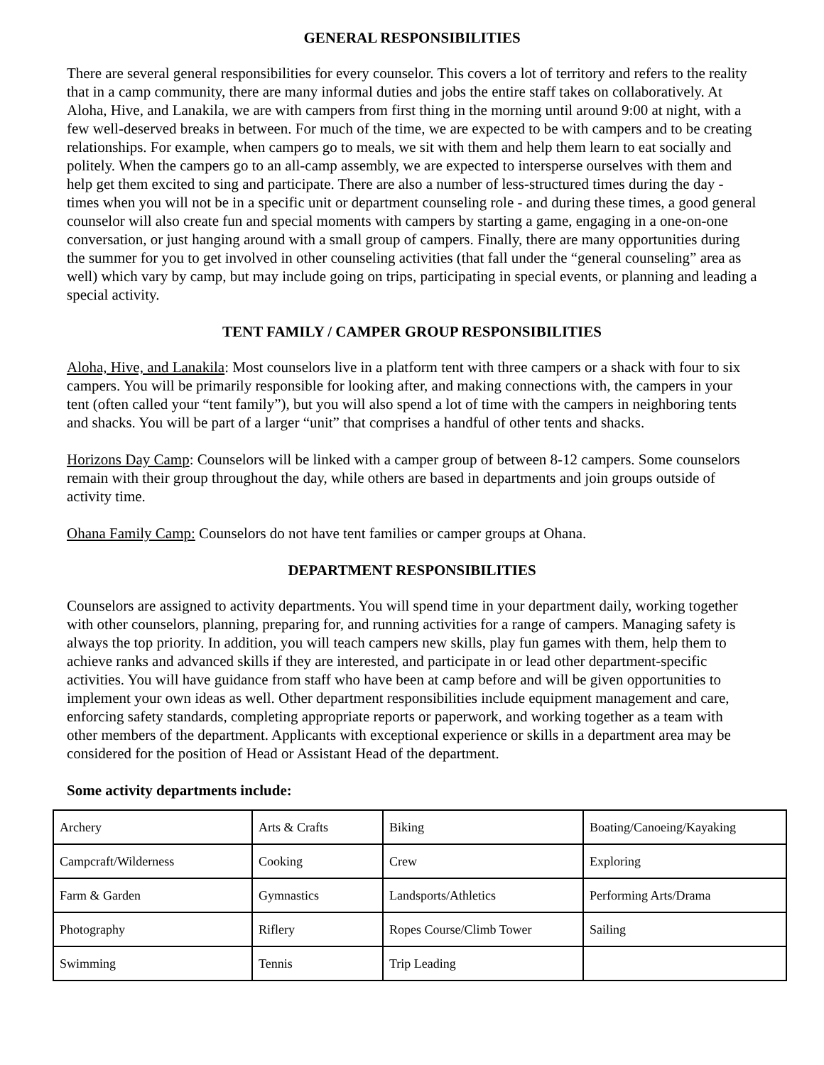GENERAL RESPONSIBILITIES
There are several general responsibilities for every counselor. This covers a lot of territory and refers to the reality that in a camp community, there are many informal duties and jobs the entire staff takes on collaboratively. At Aloha, Hive, and Lanakila, we are with campers from first thing in the morning until around 9:00 at night, with a few well-deserved breaks in between. For much of the time, we are expected to be with campers and to be creating relationships. For example, when campers go to meals, we sit with them and help them learn to eat socially and politely. When the campers go to an all-camp assembly, we are expected to intersperse ourselves with them and help get them excited to sing and participate. There are also a number of less-structured times during the day - times when you will not be in a specific unit or department counseling role - and during these times, a good general counselor will also create fun and special moments with campers by starting a game, engaging in a one-on-one conversation, or just hanging around with a small group of campers. Finally, there are many opportunities during the summer for you to get involved in other counseling activities (that fall under the “general counseling” area as well) which vary by camp, but may include going on trips, participating in special events, or planning and leading a special activity.
TENT FAMILY / CAMPER GROUP RESPONSIBILITIES
Aloha, Hive, and Lanakila: Most counselors live in a platform tent with three campers or a shack with four to six campers. You will be primarily responsible for looking after, and making connections with, the campers in your tent (often called your “tent family”), but you will also spend a lot of time with the campers in neighboring tents and shacks. You will be part of a larger “unit” that comprises a handful of other tents and shacks.
Horizons Day Camp: Counselors will be linked with a camper group of between 8-12 campers. Some counselors remain with their group throughout the day, while others are based in departments and join groups outside of activity time.
Ohana Family Camp: Counselors do not have tent families or camper groups at Ohana.
DEPARTMENT RESPONSIBILITIES
Counselors are assigned to activity departments. You will spend time in your department daily, working together with other counselors, planning, preparing for, and running activities for a range of campers. Managing safety is always the top priority. In addition, you will teach campers new skills, play fun games with them, help them to achieve ranks and advanced skills if they are interested, and participate in or lead other department-specific activities. You will have guidance from staff who have been at camp before and will be given opportunities to implement your own ideas as well. Other department responsibilities include equipment management and care, enforcing safety standards, completing appropriate reports or paperwork, and working together as a team with other members of the department. Applicants with exceptional experience or skills in a department area may be considered for the position of Head or Assistant Head of the department.
Some activity departments include:
| Archery | Arts & Crafts | Biking | Boating/Canoeing/Kayaking |
| Campcraft/Wilderness | Cooking | Crew | Exploring |
| Farm & Garden | Gymnastics | Landsports/Athletics | Performing Arts/Drama |
| Photography | Riflery | Ropes Course/Climb Tower | Sailing |
| Swimming | Tennis | Trip Leading | |